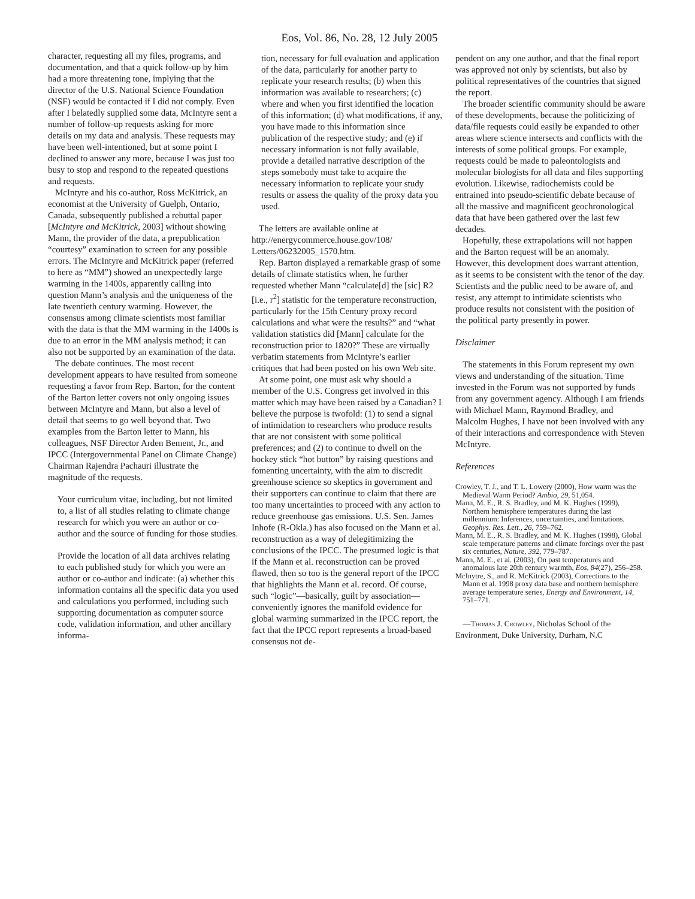Eos, Vol. 86, No. 28, 12 July 2005
character, requesting all my files, programs, and documentation, and that a quick follow-up by him had a more threatening tone, implying that the director of the U.S. National Science Foundation (NSF) would be contacted if I did not comply. Even after I belatedly supplied some data, McIntyre sent a number of follow-up requests asking for more details on my data and analysis. These requests may have been well-intentioned, but at some point I declined to answer any more, because I was just too busy to stop and respond to the repeated questions and requests.
McIntyre and his co-author, Ross McKitrick, an economist at the University of Guelph, Ontario, Canada, subsequently published a rebuttal paper [McIntyre and McKitrick, 2003] without showing Mann, the provider of the data, a prepublication “courtesy” examination to screen for any possible errors. The McIntyre and McKitrick paper (referred to here as “MM”) showed an unexpectedly large warming in the 1400s, apparently calling into question Mann’s analysis and the uniqueness of the late twentieth century warming. However, the consensus among climate scientists most familiar with the data is that the MM warming in the 1400s is due to an error in the MM analysis method; it can also not be supported by an examination of the data.
The debate continues. The most recent development appears to have resulted from someone requesting a favor from Rep. Barton, for the content of the Barton letter covers not only ongoing issues between McIntyre and Mann, but also a level of detail that seems to go well beyond that. Two examples from the Barton letter to Mann, his colleagues, NSF Director Arden Bement, Jr., and IPCC (Intergovernmental Panel on Climate Change) Chairman Rajendra Pachauri illustrate the magnitude of the requests.
Your curriculum vitae, including, but not limited to, a list of all studies relating to climate change research for which you were an author or co-author and the source of funding for those studies.
Provide the location of all data archives relating to each published study for which you were an author or co-author and indicate: (a) whether this information contains all the specific data you used and calculations you performed, including such supporting documentation as computer source code, validation information, and other ancillary informa-
tion, necessary for full evaluation and application of the data, particularly for another party to replicate your research results; (b) when this information was available to researchers; (c) where and when you first identified the location of this information; (d) what modifications, if any, you have made to this information since publication of the respective study; and (e) if necessary information is not fully available, provide a detailed narrative description of the steps somebody must take to acquire the necessary information to replicate your study results or assess the quality of the proxy data you used.
The letters are available online at http://energycommerce.house.gov/108/ Letters/06232005_1570.htm.
Rep. Barton displayed a remarkable grasp of some details of climate statistics when, he further requested whether Mann “calculate[d] the [sic] R2 [i.e., r<sup>2</sup>] statistic for the temperature reconstruction, particularly for the 15th Century proxy record calculations and what were the results?” and “what validation statistics did [Mann] calculate for the reconstruction prior to 1820?” These are virtually verbatim statements from McIntyre’s earlier critiques that had been posted on his own Web site.
At some point, one must ask why should a member of the U.S. Congress get involved in this matter which may have been raised by a Canadian? I believe the purpose is twofold: (1) to send a signal of intimidation to researchers who produce results that are not consistent with some political preferences; and (2) to continue to dwell on the hockey stick “hot button” by raising questions and fomenting uncertainty, with the aim to discredit greenhouse science so skeptics in government and their supporters can continue to claim that there are too many uncertainties to proceed with any action to reduce greenhouse gas emissions. U.S. Sen. James Inhofe (R-Okla.) has also focused on the Mann et al. reconstruction as a way of delegitimizing the conclusions of the IPCC. The presumed logic is that if the Mann et al. reconstruction can be proved flawed, then so too is the general report of the IPCC that highlights the Mann et al. record. Of course, such “logic”—basically, guilt by association—conveniently ignores the manifold evidence for global warming summarized in the IPCC report, the fact that the IPCC report represents a broad-based consensus not de-
pendent on any one author, and that the final report was approved not only by scientists, but also by political representatives of the countries that signed the report.
The broader scientific community should be aware of these developments, because the politicizing of data/file requests could easily be expanded to other areas where science intersects and conflicts with the interests of some political groups. For example, requests could be made to paleontologists and molecular biologists for all data and files supporting evolution. Likewise, radiochemists could be entrained into pseudo-scientific debate because of all the massive and magnificent geochronological data that have been gathered over the last few decades.
Hopefully, these extrapolations will not happen and the Barton request will be an anomaly. However, this development does warrant attention, as it seems to be consistent with the tenor of the day. Scientists and the public need to be aware of, and resist, any attempt to intimidate scientists who produce results not consistent with the position of the political party presently in power.
Disclaimer
The statements in this Forum represent my own views and understanding of the situation. Time invested in the Forum was not supported by funds from any government agency. Although I am friends with Michael Mann, Raymond Bradley, and Malcolm Hughes, I have not been involved with any of their interactions and correspondence with Steven McIntyre.
References
Crowley, T. J., and T. L. Lowery (2000), How warm was the Medieval Warm Period? Ambio, 29, 51,054.
Mann, M. E., R. S. Bradley, and M. K. Hughes (1999), Northern hemisphere temperatures during the last millennium: Inferences, uncertainties, and limitations. Geophys. Res. Lett., 26, 759–762.
Mann, M. E., R. S. Bradley, and M. K. Hughes (1998), Global scale temperature patterns and climate forcings over the past six centuries, Nature, 392, 779–787.
Mann, M. E., et al. (2003), On past temperatures and anomalous late 20th century warmth, Eos, 84(27), 256–258.
McInytre, S., and R. McKitrick (2003), Corrections to the Mann et al. 1998 proxy data base and northern hemisphere average temperature series, Energy and Environment, 14, 751–771.
—Thomas J. Crowley, Nicholas School of the Environment, Duke University, Durham, N.C